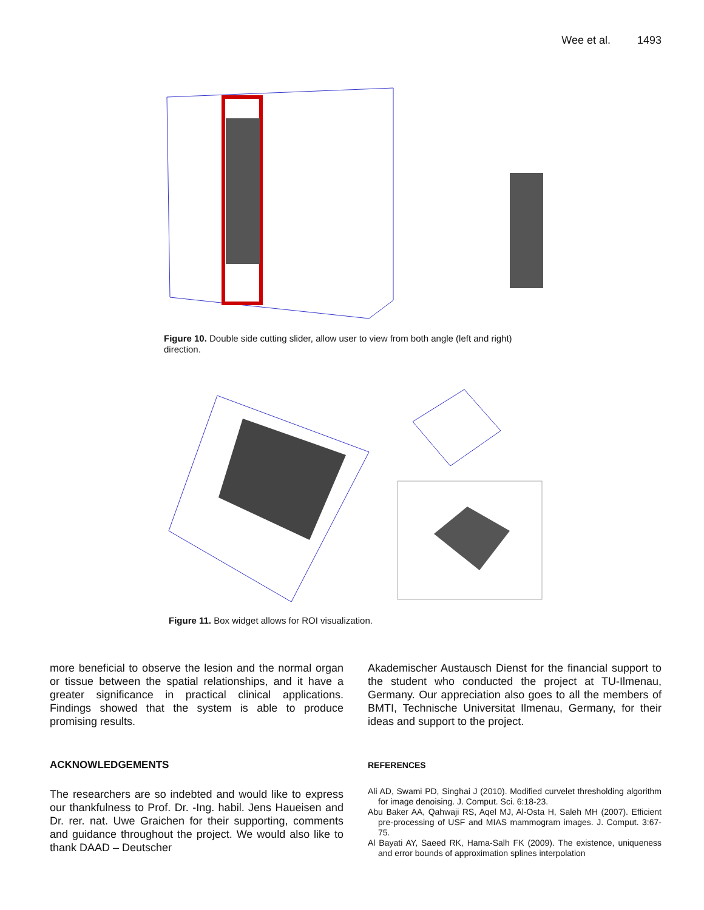Wee et al. 1493
Figure 10. Double side cutting slider, allow user to view from both angle (left and right) direction.
Figure 11. Box widget allows for ROI visualization.
more beneficial to observe the lesion and the normal organ or tissue between the spatial relationships, and it have a greater significance in practical clinical applications. Findings showed that the system is able to produce promising results.
ACKNOWLEDGEMENTS
The researchers are so indebted and would like to express our thankfulness to Prof. Dr. -Ing. habil. Jens Haueisen and Dr. rer. nat. Uwe Graichen for their supporting, comments and guidance throughout the project. We would also like to thank DAAD – Deutscher
Akademischer Austausch Dienst for the financial support to the student who conducted the project at TU-Ilmenau, Germany. Our appreciation also goes to all the members of BMTI, Technische Universitat Ilmenau, Germany, for their ideas and support to the project.
REFERENCES
Ali AD, Swami PD, Singhai J (2010). Modified curvelet thresholding algorithm for image denoising. J. Comput. Sci. 6:18-23.
Abu Baker AA, Qahwaji RS, Aqel MJ, Al-Osta H, Saleh MH (2007). Efficient pre-processing of USF and MIAS mammogram images. J. Comput. 3:67-75.
Al Bayati AY, Saeed RK, Hama-Salh FK (2009). The existence, uniqueness and error bounds of approximation splines interpolation